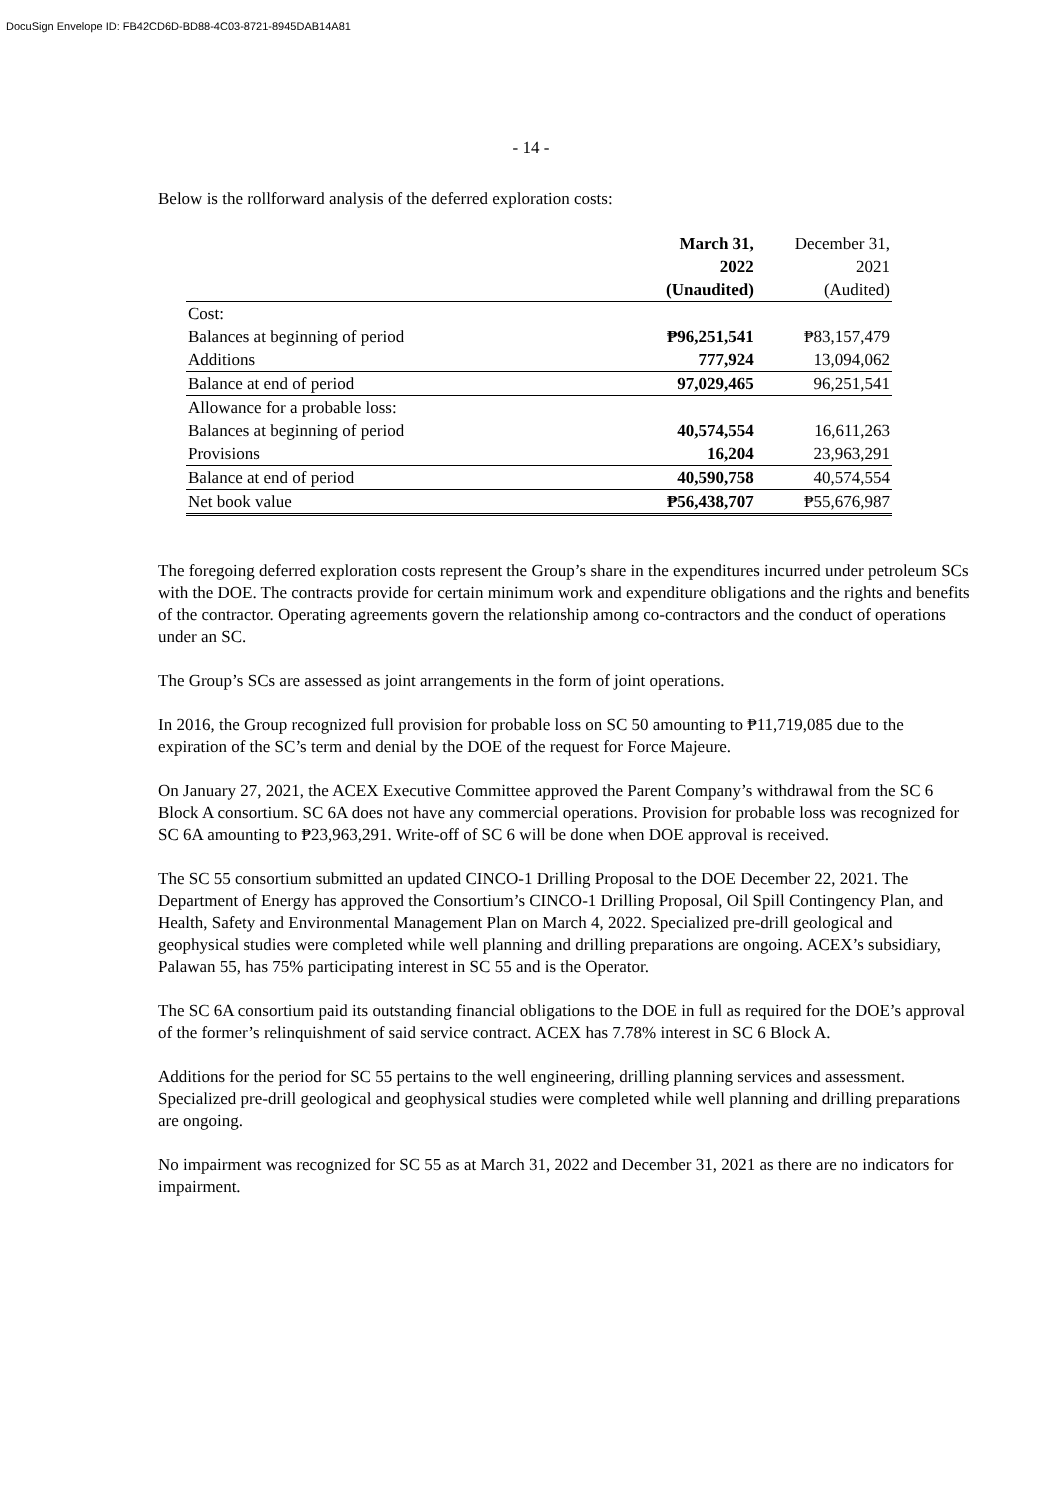DocuSign Envelope ID: FB42CD6D-BD88-4C03-8721-8945DAB14A81
- 14 -
Below is the rollforward analysis of the deferred exploration costs:
| | March 31, 2022 | December 31, 2021 |
| --- | --- | --- |
| | (Unaudited) | (Audited) |
| Cost: | | |
| Balances at beginning of period | ₱96,251,541 | ₱83,157,479 |
| Additions | 777,924 | 13,094,062 |
| Balance at end of period | 97,029,465 | 96,251,541 |
| Allowance for a probable loss: | | |
| Balances at beginning of period | 40,574,554 | 16,611,263 |
| Provisions | 16,204 | 23,963,291 |
| Balance at end of period | 40,590,758 | 40,574,554 |
| Net book value | ₱56,438,707 | ₱55,676,987 |
The foregoing deferred exploration costs represent the Group’s share in the expenditures incurred under petroleum SCs with the DOE. The contracts provide for certain minimum work and expenditure obligations and the rights and benefits of the contractor. Operating agreements govern the relationship among co-contractors and the conduct of operations under an SC.
The Group’s SCs are assessed as joint arrangements in the form of joint operations.
In 2016, the Group recognized full provision for probable loss on SC 50 amounting to ₱11,719,085 due to the expiration of the SC’s term and denial by the DOE of the request for Force Majeure.
On January 27, 2021, the ACEX Executive Committee approved the Parent Company’s withdrawal from the SC 6 Block A consortium. SC 6A does not have any commercial operations. Provision for probable loss was recognized for SC 6A amounting to ₱23,963,291. Write-off of SC 6 will be done when DOE approval is received.
The SC 55 consortium submitted an updated CINCO-1 Drilling Proposal to the DOE December 22, 2021. The Department of Energy has approved the Consortium’s CINCO-1 Drilling Proposal, Oil Spill Contingency Plan, and Health, Safety and Environmental Management Plan on March 4, 2022. Specialized pre-drill geological and geophysical studies were completed while well planning and drilling preparations are ongoing. ACEX’s subsidiary, Palawan 55, has 75% participating interest in SC 55 and is the Operator.
The SC 6A consortium paid its outstanding financial obligations to the DOE in full as required for the DOE’s approval of the former’s relinquishment of said service contract. ACEX has 7.78% interest in SC 6 Block A.
Additions for the period for SC 55 pertains to the well engineering, drilling planning services and assessment. Specialized pre-drill geological and geophysical studies were completed while well planning and drilling preparations are ongoing.
No impairment was recognized for SC 55 as at March 31, 2022 and December 31, 2021 as there are no indicators for impairment.